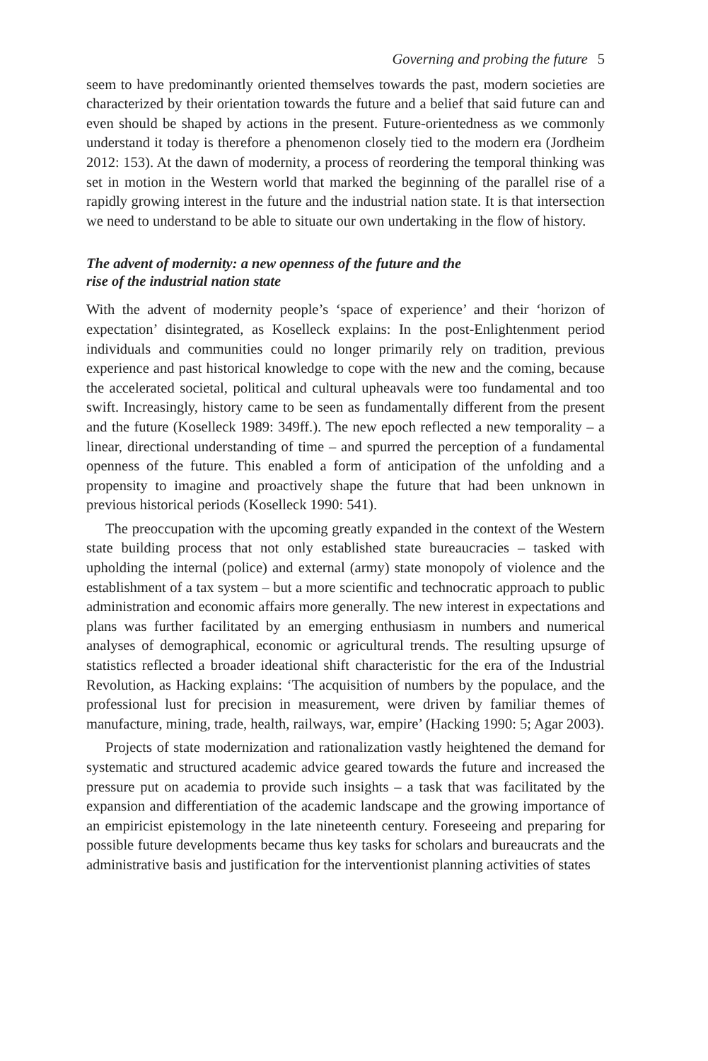Governing and probing the future 5
seem to have predominantly oriented themselves towards the past, modern societies are characterized by their orientation towards the future and a belief that said future can and even should be shaped by actions in the present. Future-orientedness as we commonly understand it today is therefore a phenomenon closely tied to the modern era (Jordheim 2012: 153). At the dawn of modernity, a process of reordering the temporal thinking was set in motion in the Western world that marked the beginning of the parallel rise of a rapidly growing interest in the future and the industrial nation state. It is that intersection we need to understand to be able to situate our own undertaking in the flow of history.
The advent of modernity: a new openness of the future and the
rise of the industrial nation state
With the advent of modernity people’s ‘space of experience’ and their ‘horizon of expectation’ disintegrated, as Koselleck explains: In the post-Enlightenment period individuals and communities could no longer primarily rely on tradition, previous experience and past historical knowledge to cope with the new and the coming, because the accelerated societal, political and cultural upheavals were too fundamental and too swift. Increasingly, history came to be seen as fundamentally different from the present and the future (Koselleck 1989: 349ff.). The new epoch reflected a new temporality – a linear, directional understanding of time – and spurred the perception of a fundamental openness of the future. This enabled a form of anticipation of the unfolding and a propensity to imagine and proactively shape the future that had been unknown in previous historical periods (Koselleck 1990: 541).
The preoccupation with the upcoming greatly expanded in the context of the Western state building process that not only established state bureaucracies – tasked with upholding the internal (police) and external (army) state monopoly of violence and the establishment of a tax system – but a more scientific and technocratic approach to public administration and economic affairs more generally. The new interest in expectations and plans was further facilitated by an emerging enthusiasm in numbers and numerical analyses of demographical, economic or agricultural trends. The resulting upsurge of statistics reflected a broader ideational shift characteristic for the era of the Industrial Revolution, as Hacking explains: ‘The acquisition of numbers by the populace, and the professional lust for precision in measurement, were driven by familiar themes of manufacture, mining, trade, health, railways, war, empire’ (Hacking 1990: 5; Agar 2003).
Projects of state modernization and rationalization vastly heightened the demand for systematic and structured academic advice geared towards the future and increased the pressure put on academia to provide such insights – a task that was facilitated by the expansion and differentiation of the academic landscape and the growing importance of an empiricist epistemology in the late nineteenth century. Foreseeing and preparing for possible future developments became thus key tasks for scholars and bureaucrats and the administrative basis and justification for the interventionist planning activities of states